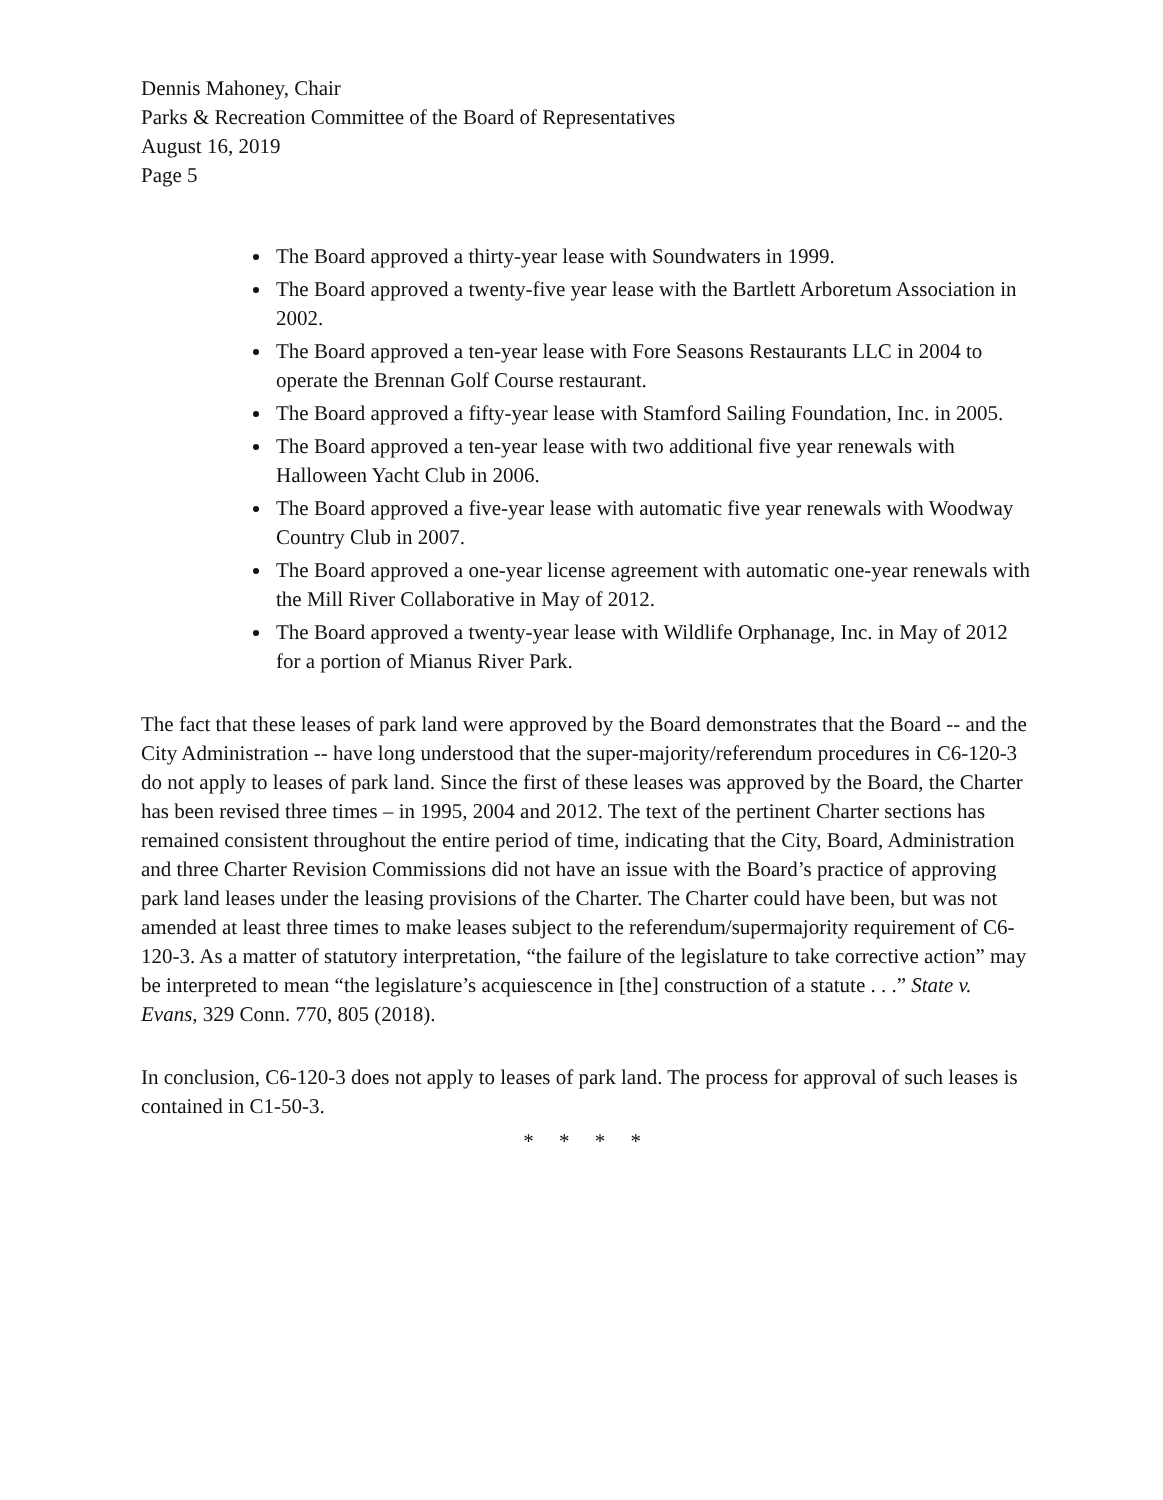Dennis Mahoney, Chair
Parks & Recreation Committee of the Board of Representatives
August 16, 2019
Page 5
The Board approved a thirty-year lease with Soundwaters in 1999.
The Board approved a twenty-five year lease with the Bartlett Arboretum Association in 2002.
The Board approved a ten-year lease with Fore Seasons Restaurants LLC in 2004 to operate the Brennan Golf Course restaurant.
The Board approved a fifty-year lease with Stamford Sailing Foundation, Inc. in 2005.
The Board approved a ten-year lease with two additional five year renewals with Halloween Yacht Club in 2006.
The Board approved a five-year lease with automatic five year renewals with Woodway Country Club in 2007.
The Board approved a one-year license agreement with automatic one-year renewals with the Mill River Collaborative in May of 2012.
The Board approved a twenty-year lease with Wildlife Orphanage, Inc. in May of 2012 for a portion of Mianus River Park.
The fact that these leases of park land were approved by the Board demonstrates that the Board -- and the City Administration -- have long understood that the super-majority/referendum procedures in C6-120-3 do not apply to leases of park land. Since the first of these leases was approved by the Board, the Charter has been revised three times – in 1995, 2004 and 2012. The text of the pertinent Charter sections has remained consistent throughout the entire period of time, indicating that the City, Board, Administration and three Charter Revision Commissions did not have an issue with the Board’s practice of approving park land leases under the leasing provisions of the Charter. The Charter could have been, but was not amended at least three times to make leases subject to the referendum/supermajority requirement of C6-120-3. As a matter of statutory interpretation, “the failure of the legislature to take corrective action” may be interpreted to mean “the legislature’s acquiescence in [the] construction of a statute . . .” State v. Evans, 329 Conn. 770, 805 (2018).
In conclusion, C6-120-3 does not apply to leases of park land. The process for approval of such leases is contained in C1-50-3.
* * * *